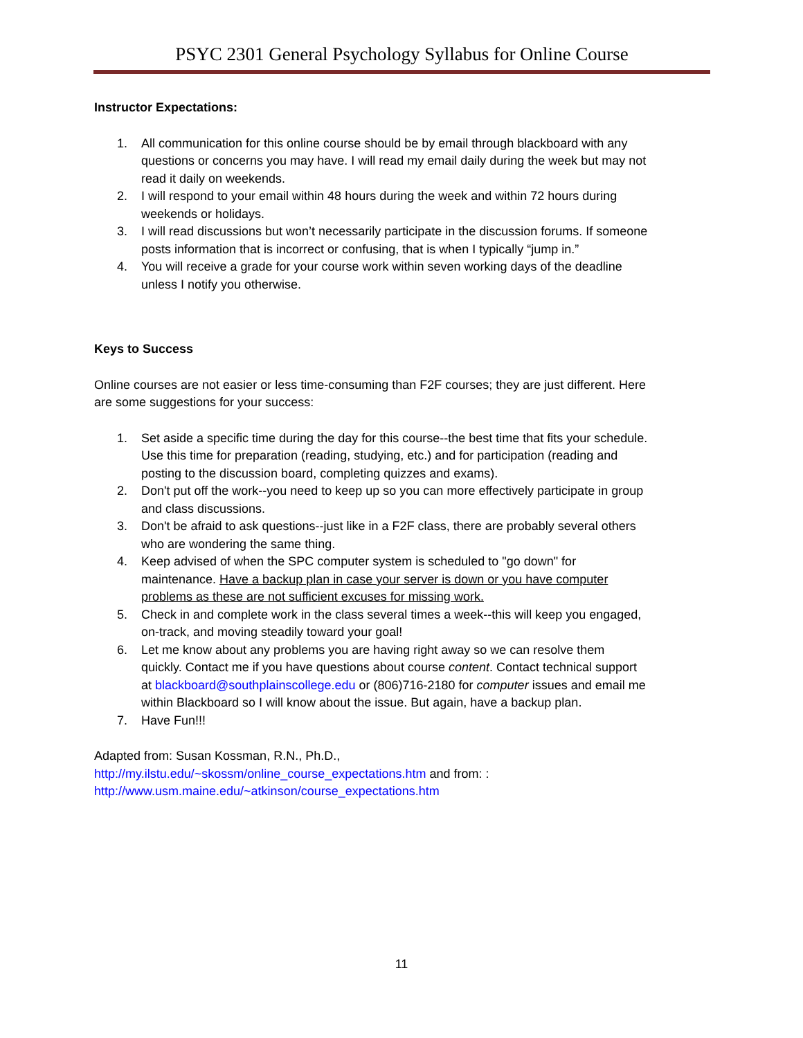PSYC 2301 General Psychology Syllabus for Online Course
Instructor Expectations:
1. All communication for this online course should be by email through blackboard with any questions or concerns you may have. I will read my email daily during the week but may not read it daily on weekends.
2. I will respond to your email within 48 hours during the week and within 72 hours during weekends or holidays.
3. I will read discussions but won’t necessarily participate in the discussion forums. If someone posts information that is incorrect or confusing, that is when I typically “jump in.”
4. You will receive a grade for your course work within seven working days of the deadline unless I notify you otherwise.
Keys to Success
Online courses are not easier or less time-consuming than F2F courses; they are just different. Here are some suggestions for your success:
1. Set aside a specific time during the day for this course--the best time that fits your schedule. Use this time for preparation (reading, studying, etc.) and for participation (reading and posting to the discussion board, completing quizzes and exams).
2. Don't put off the work--you need to keep up so you can more effectively participate in group and class discussions.
3. Don't be afraid to ask questions--just like in a F2F class, there are probably several others who are wondering the same thing.
4. Keep advised of when the SPC computer system is scheduled to "go down" for maintenance. Have a backup plan in case your server is down or you have computer problems as these are not sufficient excuses for missing work.
5. Check in and complete work in the class several times a week--this will keep you engaged, on-track, and moving steadily toward your goal!
6. Let me know about any problems you are having right away so we can resolve them quickly. Contact me if you have questions about course content. Contact technical support at blackboard@southplainscollege.edu or (806)716-2180 for computer issues and email me within Blackboard so I will know about the issue. But again, have a backup plan.
7. Have Fun!!!
Adapted from: Susan Kossman, R.N., Ph.D.,
http://my.ilstu.edu/~skossm/online_course_expectations.htm and from: :
http://www.usm.maine.edu/~atkinson/course_expectations.htm
11